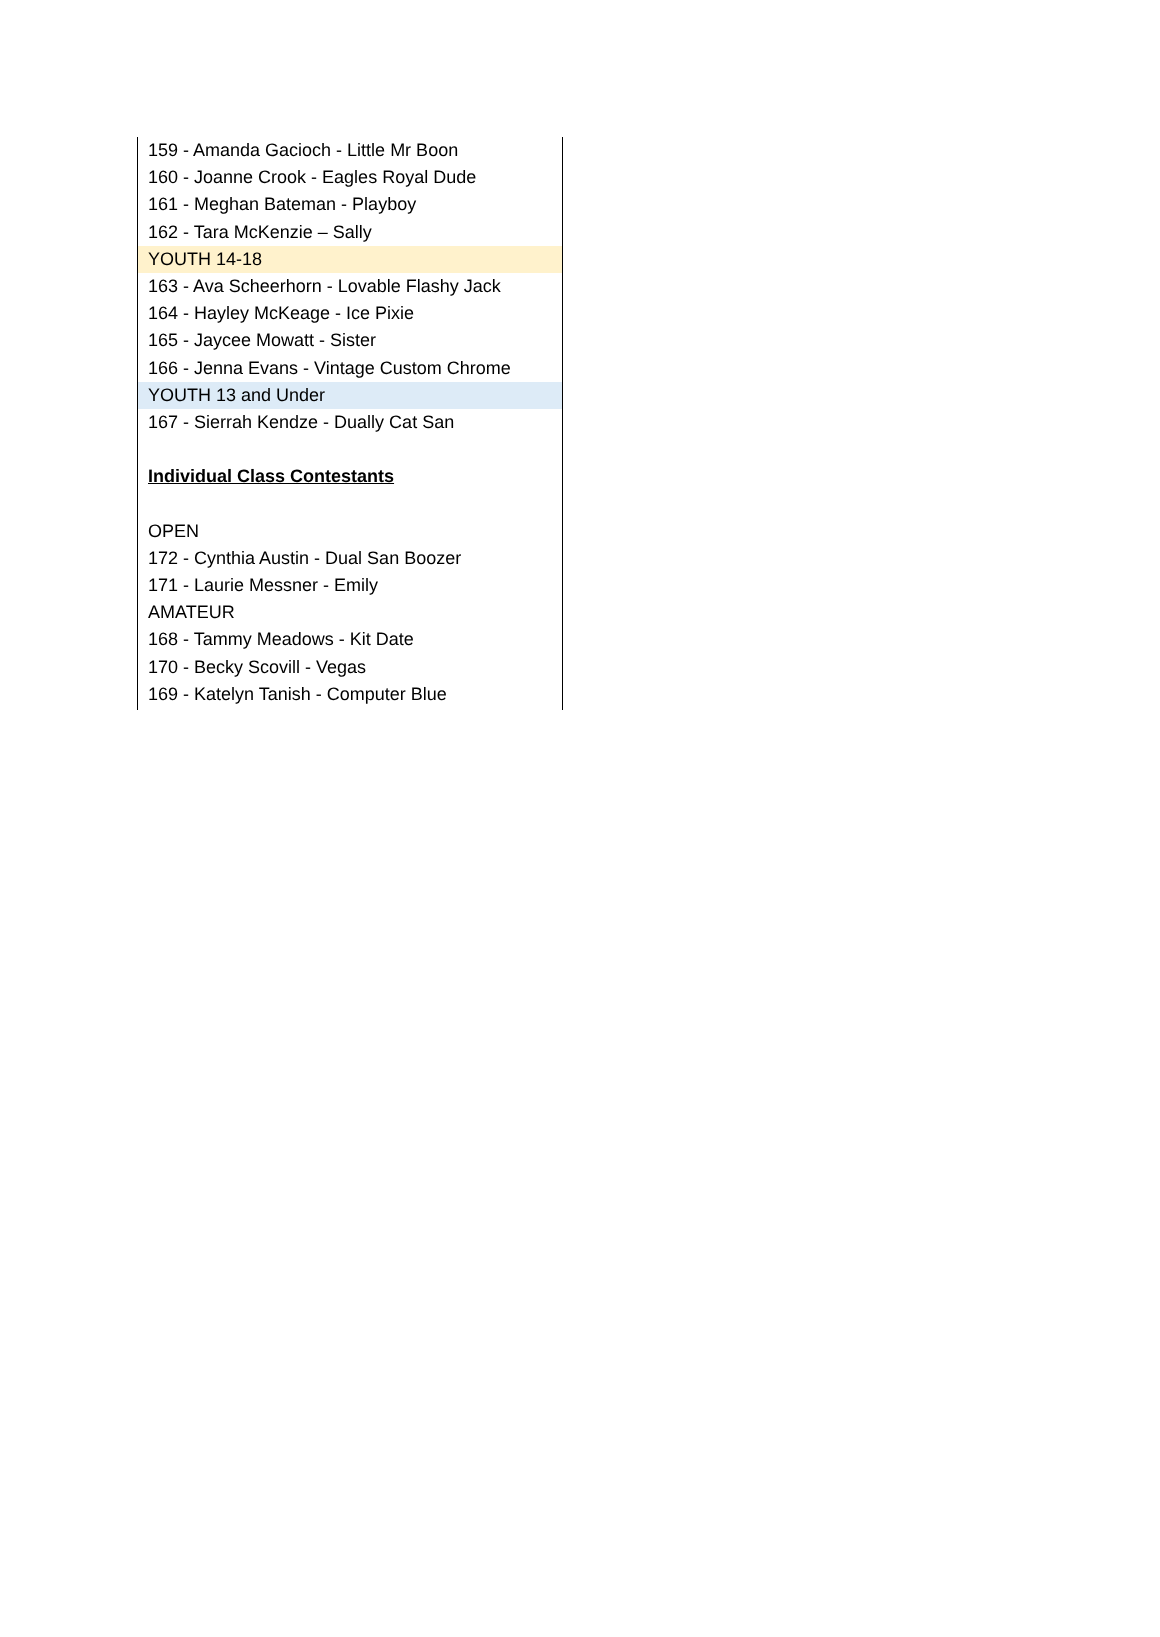159 - Amanda Gacioch - Little Mr Boon
160 - Joanne Crook - Eagles Royal Dude
161 - Meghan Bateman - Playboy
162 - Tara McKenzie – Sally
YOUTH 14-18
163 - Ava Scheerhorn - Lovable Flashy Jack
164 - Hayley McKeage - Ice Pixie
165 - Jaycee Mowatt - Sister
166 - Jenna Evans - Vintage Custom Chrome
YOUTH 13 and Under
167 - Sierrah Kendze - Dually Cat San
Individual Class Contestants
OPEN
172 - Cynthia Austin - Dual San Boozer
171 - Laurie Messner - Emily
AMATEUR
168 - Tammy Meadows - Kit Date
170 - Becky Scovill - Vegas
169 - Katelyn Tanish - Computer Blue